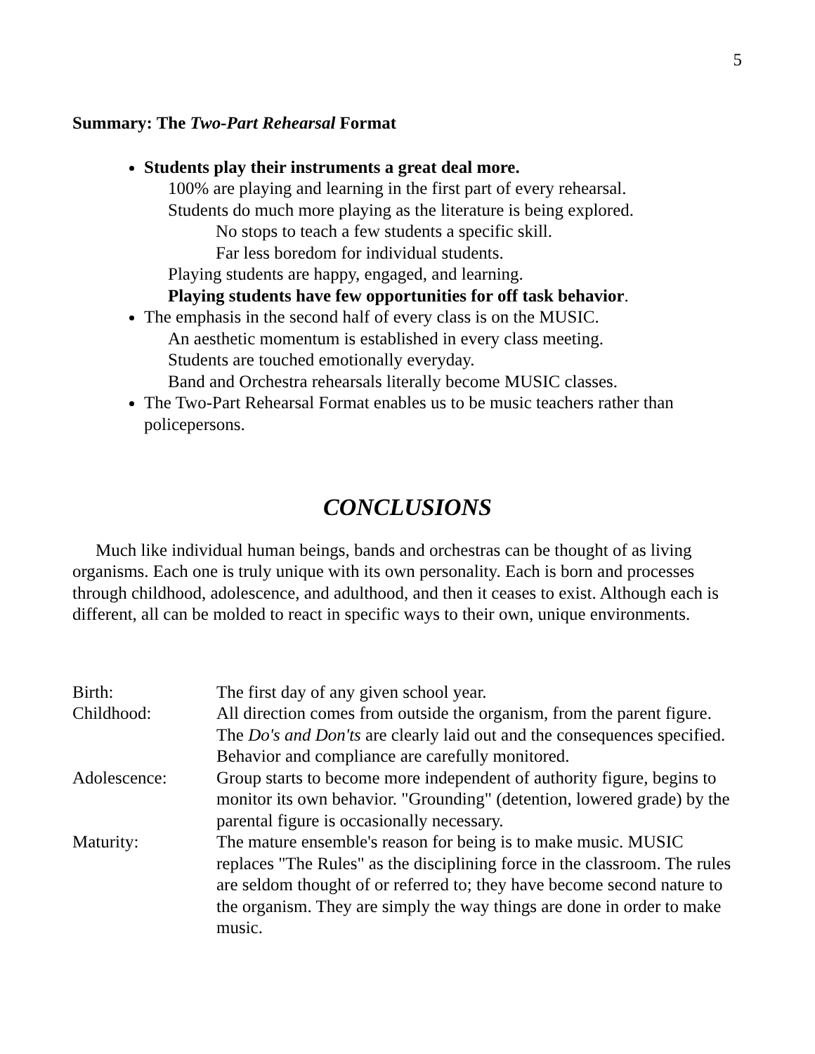5
Summary: The Two-Part Rehearsal Format
Students play their instruments a great deal more.
100% are playing and learning in the first part of every rehearsal.
Students do much more playing as the literature is being explored.
No stops to teach a few students a specific skill.
Far less boredom for individual students.
Playing students are happy, engaged, and learning.
Playing students have few opportunities for off task behavior.
The emphasis in the second half of every class is on the MUSIC.
An aesthetic momentum is established in every class meeting.
Students are touched emotionally everyday.
Band and Orchestra rehearsals literally become MUSIC classes.
The Two-Part Rehearsal Format enables us to be music teachers rather than policepersons.
CONCLUSIONS
Much like individual human beings, bands and orchestras can be thought of as living organisms. Each one is truly unique with its own personality. Each is born and processes through childhood, adolescence, and adulthood, and then it ceases to exist. Although each is different, all can be molded to react in specific ways to their own, unique environments.
Birth: The first day of any given school year.
Childhood: All direction comes from outside the organism, from the parent figure. The Do's and Don'ts are clearly laid out and the consequences specified. Behavior and compliance are carefully monitored.
Adolescence: Group starts to become more independent of authority figure, begins to monitor its own behavior. "Grounding" (detention, lowered grade) by the parental figure is occasionally necessary.
Maturity: The mature ensemble's reason for being is to make music. MUSIC replaces "The Rules" as the disciplining force in the classroom. The rules are seldom thought of or referred to; they have become second nature to the organism. They are simply the way things are done in order to make music.